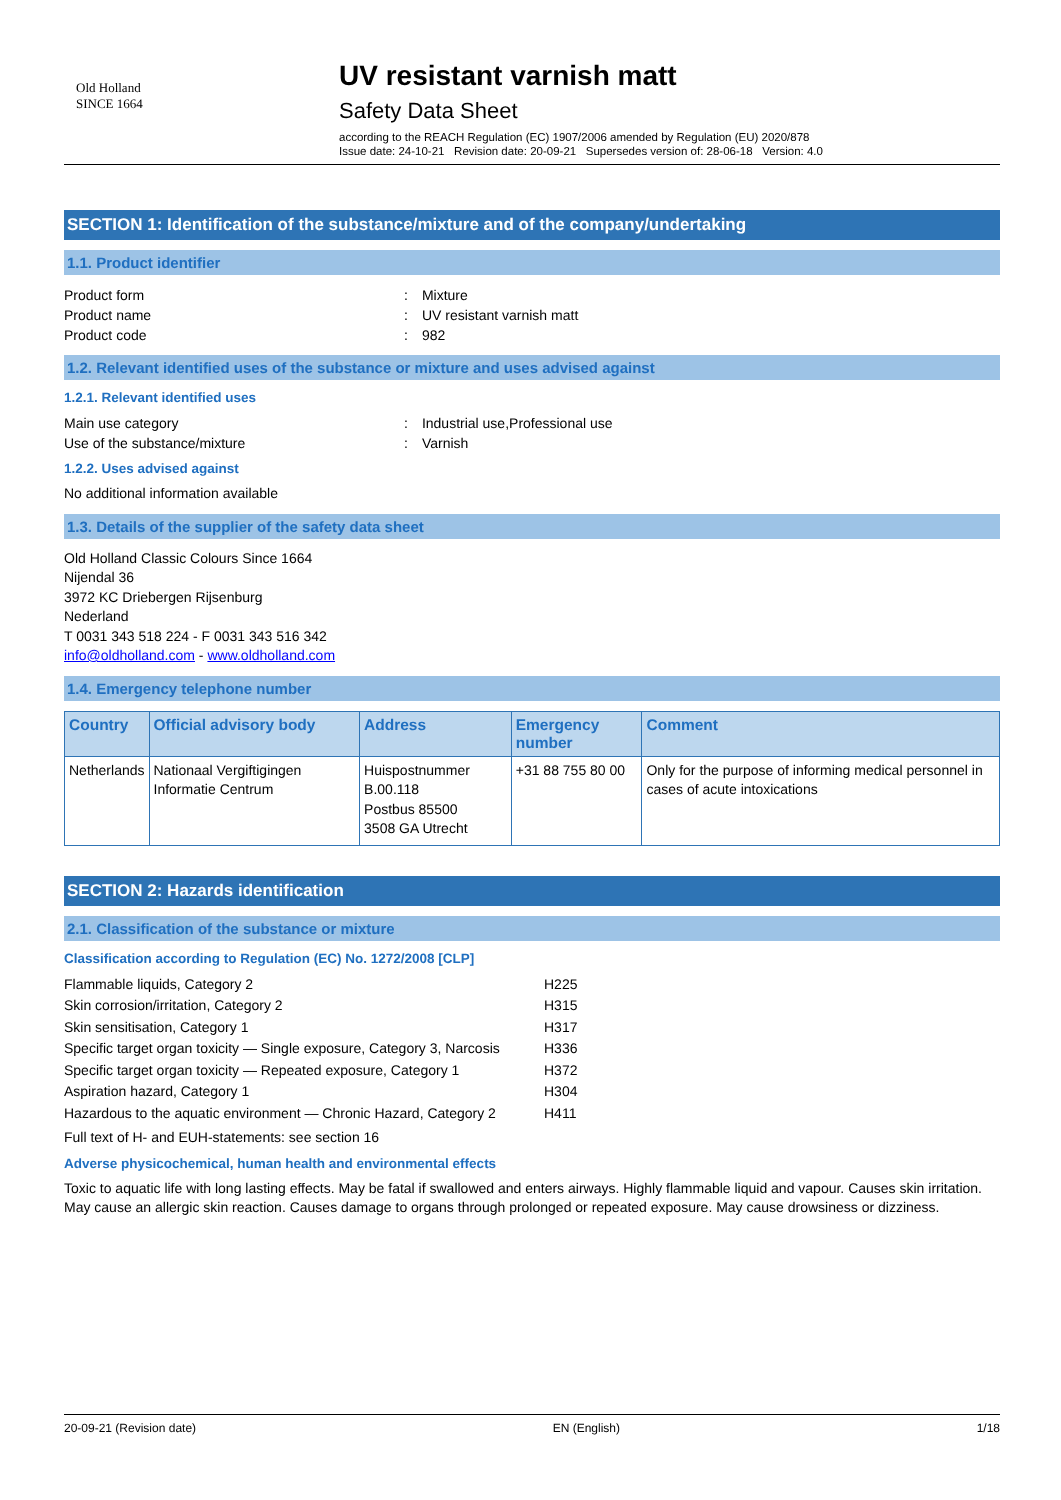Old Holland
SINCE 1664
UV resistant varnish matt
Safety Data Sheet
according to the REACH Regulation (EC) 1907/2006 amended by Regulation (EU) 2020/878
Issue date: 24-10-21 Revision date: 20-09-21 Supersedes version of: 28-06-18 Version: 4.0
SECTION 1: Identification of the substance/mixture and of the company/undertaking
1.1. Product identifier
Product form : Mixture
Product name : UV resistant varnish matt
Product code : 982
1.2. Relevant identified uses of the substance or mixture and uses advised against
1.2.1. Relevant identified uses
Main use category : Industrial use,Professional use
Use of the substance/mixture : Varnish
1.2.2. Uses advised against
No additional information available
1.3. Details of the supplier of the safety data sheet
Old Holland Classic Colours Since 1664
Nijendal 36
3972 KC Driebergen Rijsenburg
Nederland
T 0031 343 518 224 - F 0031 343 516 342
info@oldholland.com - www.oldholland.com
1.4. Emergency telephone number
| Country | Official advisory body | Address | Emergency number | Comment |
| --- | --- | --- | --- | --- |
| Netherlands | Nationaal Vergiftigingen Informatie Centrum | Huispostnummer B.00.118 Postbus 85500 3508 GA Utrecht | +31 88 755 80 00 | Only for the purpose of informing medical personnel in cases of acute intoxications |
SECTION 2: Hazards identification
2.1. Classification of the substance or mixture
Classification according to Regulation (EC) No. 1272/2008 [CLP]
| Flammable liquids, Category 2 | H225 |
| Skin corrosion/irritation, Category 2 | H315 |
| Skin sensitisation, Category 1 | H317 |
| Specific target organ toxicity — Single exposure, Category 3, Narcosis | H336 |
| Specific target organ toxicity — Repeated exposure, Category 1 | H372 |
| Aspiration hazard, Category 1 | H304 |
| Hazardous to the aquatic environment — Chronic Hazard, Category 2 | H411 |
Full text of H- and EUH-statements: see section 16
Adverse physicochemical, human health and environmental effects
Toxic to aquatic life with long lasting effects. May be fatal if swallowed and enters airways. Highly flammable liquid and vapour. Causes skin irritation. May cause an allergic skin reaction. Causes damage to organs through prolonged or repeated exposure. May cause drowsiness or dizziness.
20-09-21 (Revision date) EN (English) 1/18